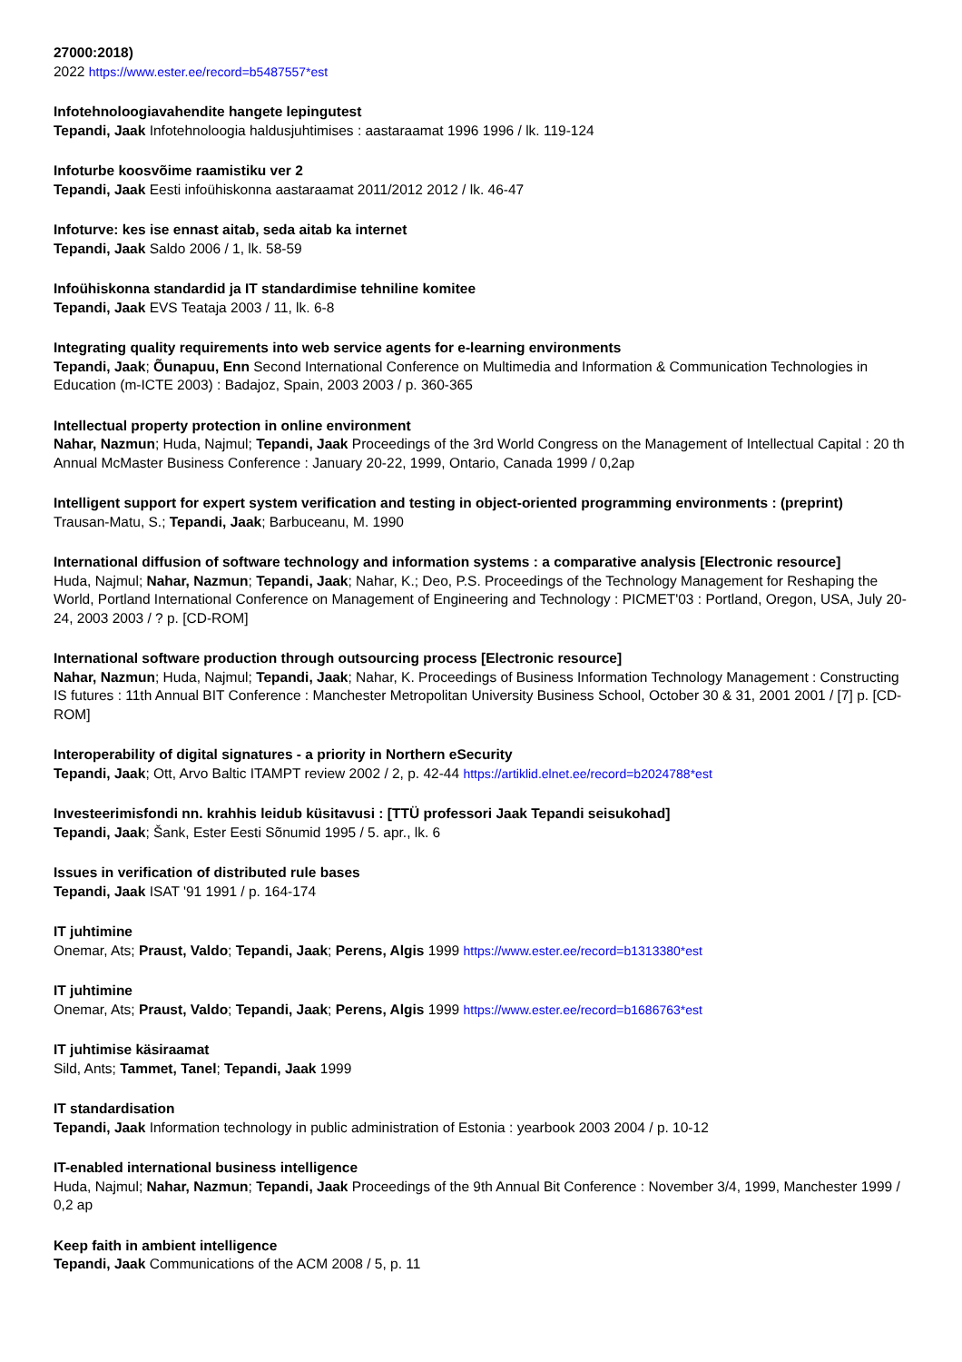27000:2018)
2022 https://www.ester.ee/record=b5487557*est
Infotehnoloogiavahendite hangete lepingutest
Tepandi, Jaak Infotehnoloogia haldusjuhtimises : aastaraamat 1996 1996 / lk. 119-124
Infoturbe koosvõime raamistiku ver 2
Tepandi, Jaak Eesti infoühiskonna aastaraamat 2011/2012 2012 / lk. 46-47
Infoturve: kes ise ennast aitab, seda aitab ka internet
Tepandi, Jaak Saldo 2006 / 1, lk. 58-59
Infoühiskonna standardid ja IT standardimise tehniline komitee
Tepandi, Jaak EVS Teataja 2003 / 11, lk. 6-8
Integrating quality requirements into web service agents for e-learning environments
Tepandi, Jaak; Õunapuu, Enn Second International Conference on Multimedia and Information & Communication Technologies in Education (m-ICTE 2003) : Badajoz, Spain, 2003 2003 / p. 360-365
Intellectual property protection in online environment
Nahar, Nazmun; Huda, Najmul; Tepandi, Jaak Proceedings of the 3rd World Congress on the Management of Intellectual Capital : 20 th Annual McMaster Business Conference : January 20-22, 1999, Ontario, Canada 1999 / 0,2ap
Intelligent support for expert system verification and testing in object-oriented programming environments : (preprint)
Trausan-Matu, S.; Tepandi, Jaak; Barbuceanu, M. 1990
International diffusion of software technology and information systems : a comparative analysis [Electronic resource]
Huda, Najmul; Nahar, Nazmun; Tepandi, Jaak; Nahar, K.; Deo, P.S. Proceedings of the Technology Management for Reshaping the World, Portland International Conference on Management of Engineering and Technology : PICMET'03 : Portland, Oregon, USA, July 20-24, 2003 2003 / ? p. [CD-ROM]
International software production through outsourcing process [Electronic resource]
Nahar, Nazmun; Huda, Najmul; Tepandi, Jaak; Nahar, K. Proceedings of Business Information Technology Management : Constructing IS futures : 11th Annual BIT Conference : Manchester Metropolitan University Business School, October 30 & 31, 2001 2001 / [7] p. [CD-ROM]
Interoperability of digital signatures - a priority in Northern eSecurity
Tepandi, Jaak; Ott, Arvo Baltic ITAMPT review 2002 / 2, p. 42-44 https://artiklid.elnet.ee/record=b2024788*est
Investeerimisfondi nn. krahhis leidub küsitavusi : [TTÜ professori Jaak Tepandi seisukohad]
Tepandi, Jaak; Šank, Ester Eesti Sõnumid 1995 / 5. apr., lk. 6
Issues in verification of distributed rule bases
Tepandi, Jaak ISAT '91 1991 / p. 164-174
IT juhtimine
Onemar, Ats; Praust, Valdo; Tepandi, Jaak; Perens, Algis 1999 https://www.ester.ee/record=b1313380*est
IT juhtimine
Onemar, Ats; Praust, Valdo; Tepandi, Jaak; Perens, Algis 1999 https://www.ester.ee/record=b1686763*est
IT juhtimise käsiraamat
Sild, Ants; Tammet, Tanel; Tepandi, Jaak 1999
IT standardisation
Tepandi, Jaak Information technology in public administration of Estonia : yearbook 2003 2004 / p. 10-12
IT-enabled international business intelligence
Huda, Najmul; Nahar, Nazmun; Tepandi, Jaak Proceedings of the 9th Annual Bit Conference : November 3/4, 1999, Manchester 1999 / 0,2 ap
Keep faith in ambient intelligence
Tepandi, Jaak Communications of the ACM 2008 / 5, p. 11